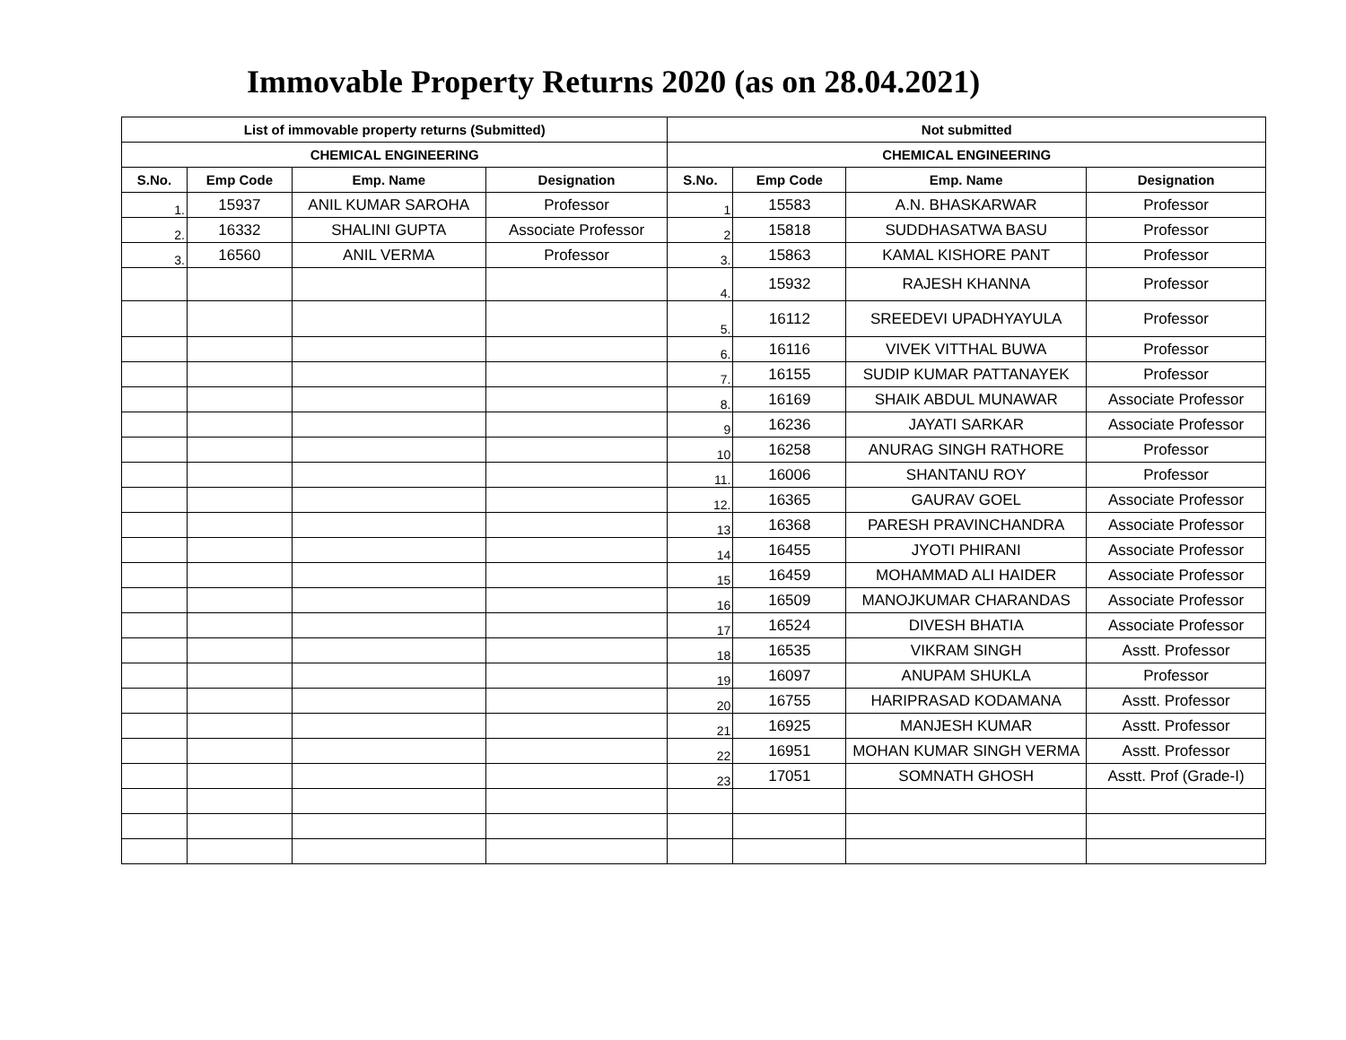Immovable Property Returns 2020 (as on 28.04.2021)
| List of immovable property returns (Submitted) | | | | Not submitted | | | |
| --- | --- | --- | --- | --- | --- | --- | --- |
| CHEMICAL ENGINEERING | | | | CHEMICAL ENGINEERING | | | |
| S.No. | Emp Code | Emp. Name | Designation | S.No. | Emp Code | Emp. Name | Designation |
| 1. | 15937 | ANIL KUMAR SAROHA | Professor | 1 | 15583 | A.N. BHASKARWAR | Professor |
| 2. | 16332 | SHALINI GUPTA | Associate Professor | 2 | 15818 | SUDDHASATWA BASU | Professor |
| 3. | 16560 | ANIL VERMA | Professor | 3. | 15863 | KAMAL KISHORE PANT | Professor |
| | | | | 4. | 15932 | RAJESH KHANNA | Professor |
| | | | | 5. | 16112 | SREEDEVI UPADHYAYULA | Professor |
| | | | | 6. | 16116 | VIVEK VITTHAL BUWA | Professor |
| | | | | 7. | 16155 | SUDIP KUMAR PATTANAYEK | Professor |
| | | | | 8. | 16169 | SHAIK ABDUL MUNAWAR | Associate Professor |
| | | | | 9 | 16236 | JAYATI SARKAR | Associate Professor |
| | | | | 10 | 16258 | ANURAG SINGH RATHORE | Professor |
| | | | | 11. | 16006 | SHANTANU ROY | Professor |
| | | | | 12. | 16365 | GAURAV GOEL | Associate Professor |
| | | | | 13 | 16368 | PARESH PRAVINCHANDRA | Associate Professor |
| | | | | 14 | 16455 | JYOTI PHIRANI | Associate Professor |
| | | | | 15 | 16459 | MOHAMMAD ALI HAIDER | Associate Professor |
| | | | | 16 | 16509 | MANOJKUMAR CHARANDAS | Associate Professor |
| | | | | 17 | 16524 | DIVESH BHATIA | Associate Professor |
| | | | | 18 | 16535 | VIKRAM SINGH | Asstt. Professor |
| | | | | 19 | 16097 | ANUPAM SHUKLA | Professor |
| | | | | 20 | 16755 | HARIPRASAD KODAMANA | Asstt. Professor |
| | | | | 21 | 16925 | MANJESH KUMAR | Asstt. Professor |
| | | | | 22 | 16951 | MOHAN KUMAR SINGH VERMA | Asstt. Professor |
| | | | | 23 | 17051 | SOMNATH GHOSH | Asstt. Prof (Grade-I) |